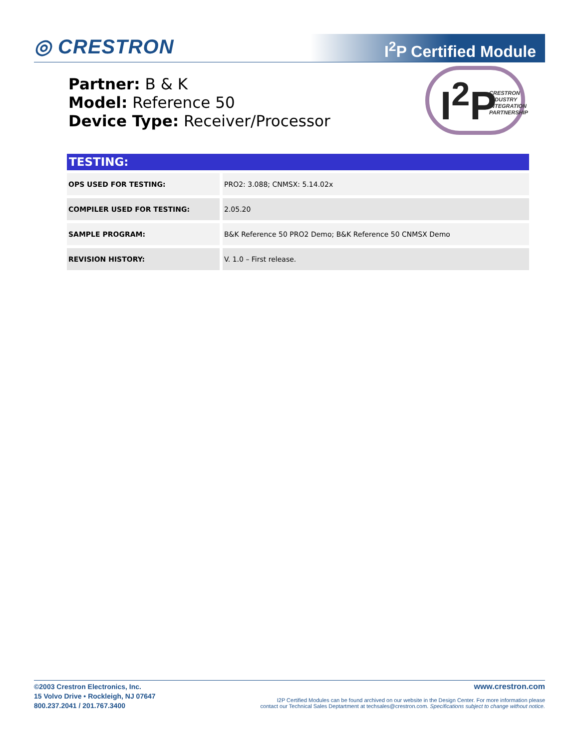◎ CRESTRON I<sup>2</sup>P Certified Module
Partner: B & K
Model: Reference 50
Device Type: Receiver/Processor
I<sup>2</sup>P CRESTRON
INDUSTRY
INTEGRATION
PARTNERSHIP
TESTING:
| OPS USED FOR TESTING: | PRO2: 3.088; CNMSX: 5.14.02x |
| COMPILER USED FOR TESTING: | 2.05.20 |
| SAMPLE PROGRAM: | B&K Reference 50 PRO2 Demo; B&K Reference 50 CNMSX Demo |
| REVISION HISTORY: | V. 1.0 – First release. |
©2003 Crestron Electronics, Inc.
15 Volvo Drive • Rockleigh, NJ 07647
800.237.2041 / 201.767.3400
www.crestron.com
I2P Certified Modules can be found archived on our website in the Design Center. For more information please
contact our Technical Sales Deptartment at techsales@crestron.com. Specifications subject to change without notice.